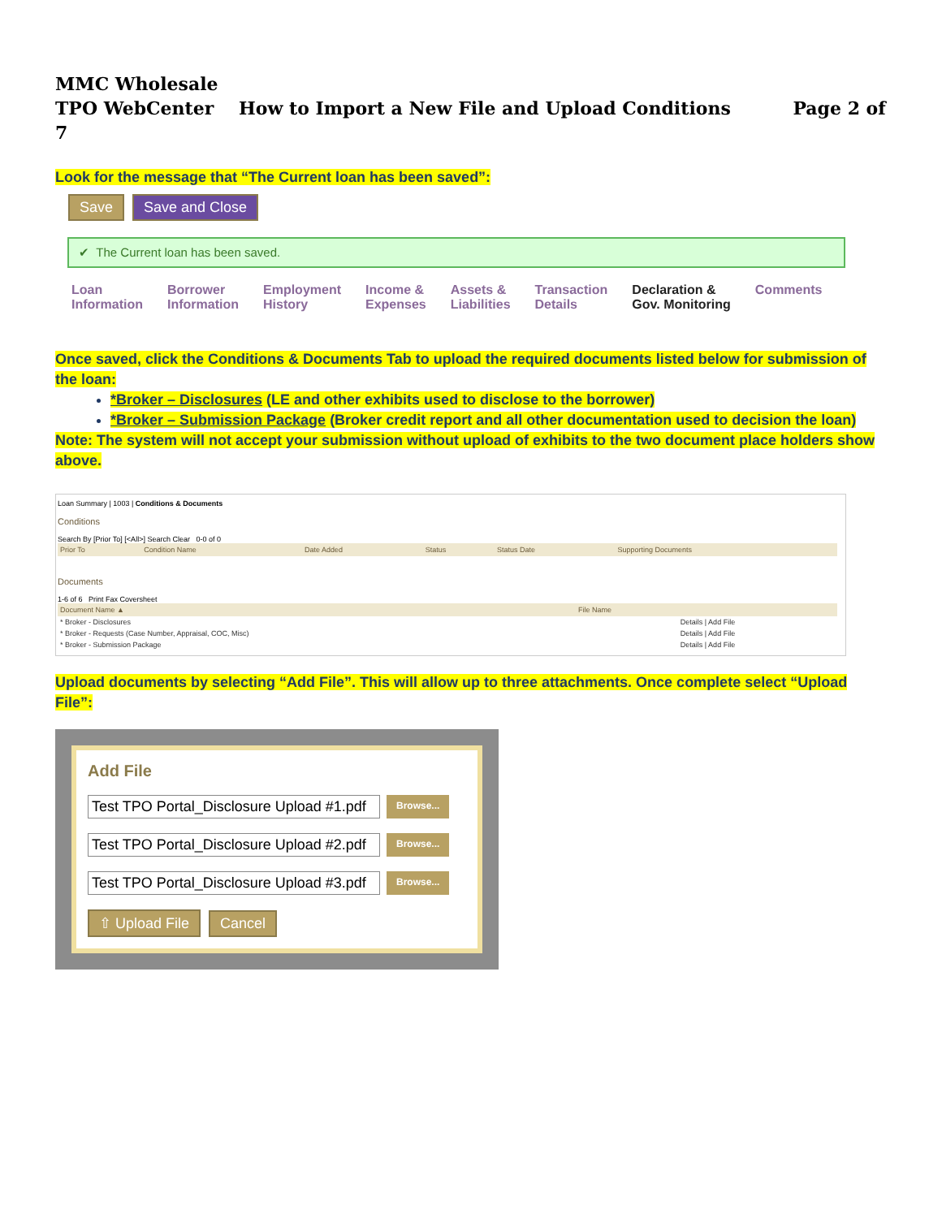MMC Wholesale
TPO WebCenter How to Import a New File and Upload Conditions Page 2 of 7
Look for the message that “The Current loan has been saved”:
Save Save and Close
✔ The Current loan has been saved.
Loan
Information
Borrower
Information
Employment
History
Income &
Expenses
Assets &
Liabilities
Transaction
Details
Declaration &
Gov. Monitoring
Comments
Once saved, click the Conditions & Documents Tab to upload the required documents listed below for submission of the loan:
*Broker – Disclosures (LE and other exhibits used to disclose to the borrower)
*Broker – Submission Package (Broker credit report and all other documentation used to decision the loan)
Note: The system will not accept your submission without upload of exhibits to the two document place holders show above.
Loan Summary | 1003 | Conditions & Documents
Conditions
Search By [Prior To] [<All>] Search Clear 0-0 of 0
| Prior To | Condition Name | Date Added | Status | Status Date | Supporting Documents |
| --- | --- | --- | --- | --- | --- |
Documents
1-6 of 6 Print Fax Coversheet
| Document Name ▲ | File Name | |
| --- | --- | --- |
| * Broker - Disclosures | | Details / Add File |
| * Broker - Requests (Case Number, Appraisal, COC, Misc) | | Details / Add File |
| * Broker - Submission Package | | Details / Add File |
Upload documents by selecting “Add File”. This will allow up to three attachments. Once complete select “Upload File”:
Add File
Test TPO Portal_Disclosure Upload #1.pdf Browse...
Test TPO Portal_Disclosure Upload #2.pdf Browse...
Test TPO Portal_Disclosure Upload #3.pdf Browse...
⇧ Upload File Cancel